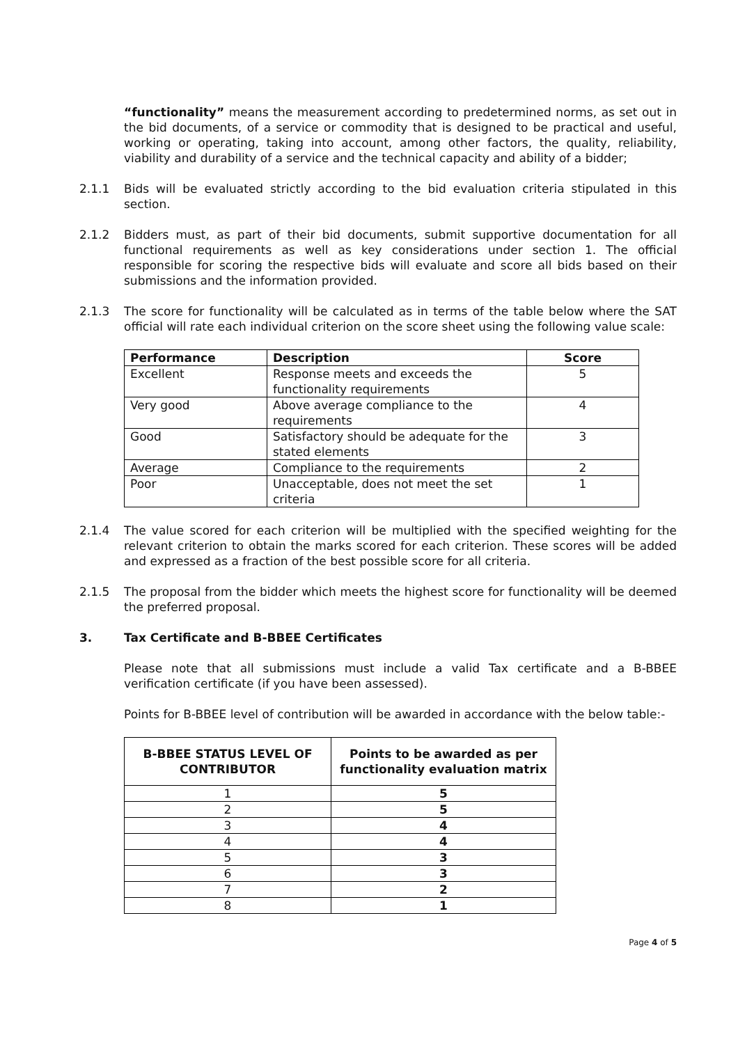“functionality” means the measurement according to predetermined norms, as set out in the bid documents, of a service or commodity that is designed to be practical and useful, working or operating, taking into account, among other factors, the quality, reliability, viability and durability of a service and the technical capacity and ability of a bidder;
2.1.1 Bids will be evaluated strictly according to the bid evaluation criteria stipulated in this section.
2.1.2 Bidders must, as part of their bid documents, submit supportive documentation for all functional requirements as well as key considerations under section 1. The official responsible for scoring the respective bids will evaluate and score all bids based on their submissions and the information provided.
2.1.3 The score for functionality will be calculated as in terms of the table below where the SAT official will rate each individual criterion on the score sheet using the following value scale:
| Performance | Description | Score |
| --- | --- | --- |
| Excellent | Response meets and exceeds the functionality requirements | 5 |
| Very good | Above average compliance to the requirements | 4 |
| Good | Satisfactory should be adequate for the stated elements | 3 |
| Average | Compliance to the requirements | 2 |
| Poor | Unacceptable, does not meet the set criteria | 1 |
2.1.4 The value scored for each criterion will be multiplied with the specified weighting for the relevant criterion to obtain the marks scored for each criterion. These scores will be added and expressed as a fraction of the best possible score for all criteria.
2.1.5 The proposal from the bidder which meets the highest score for functionality will be deemed the preferred proposal.
3. Tax Certificate and B-BBEE Certificates
Please note that all submissions must include a valid Tax certificate and a B-BBEE verification certificate (if you have been assessed).
Points for B-BBEE level of contribution will be awarded in accordance with the below table:-
| B-BBEE STATUS LEVEL OF CONTRIBUTOR | Points to be awarded as per functionality evaluation matrix |
| --- | --- |
| 1 | 5 |
| 2 | 5 |
| 3 | 4 |
| 4 | 4 |
| 5 | 3 |
| 6 | 3 |
| 7 | 2 |
| 8 | 1 |
Page 4 of 5